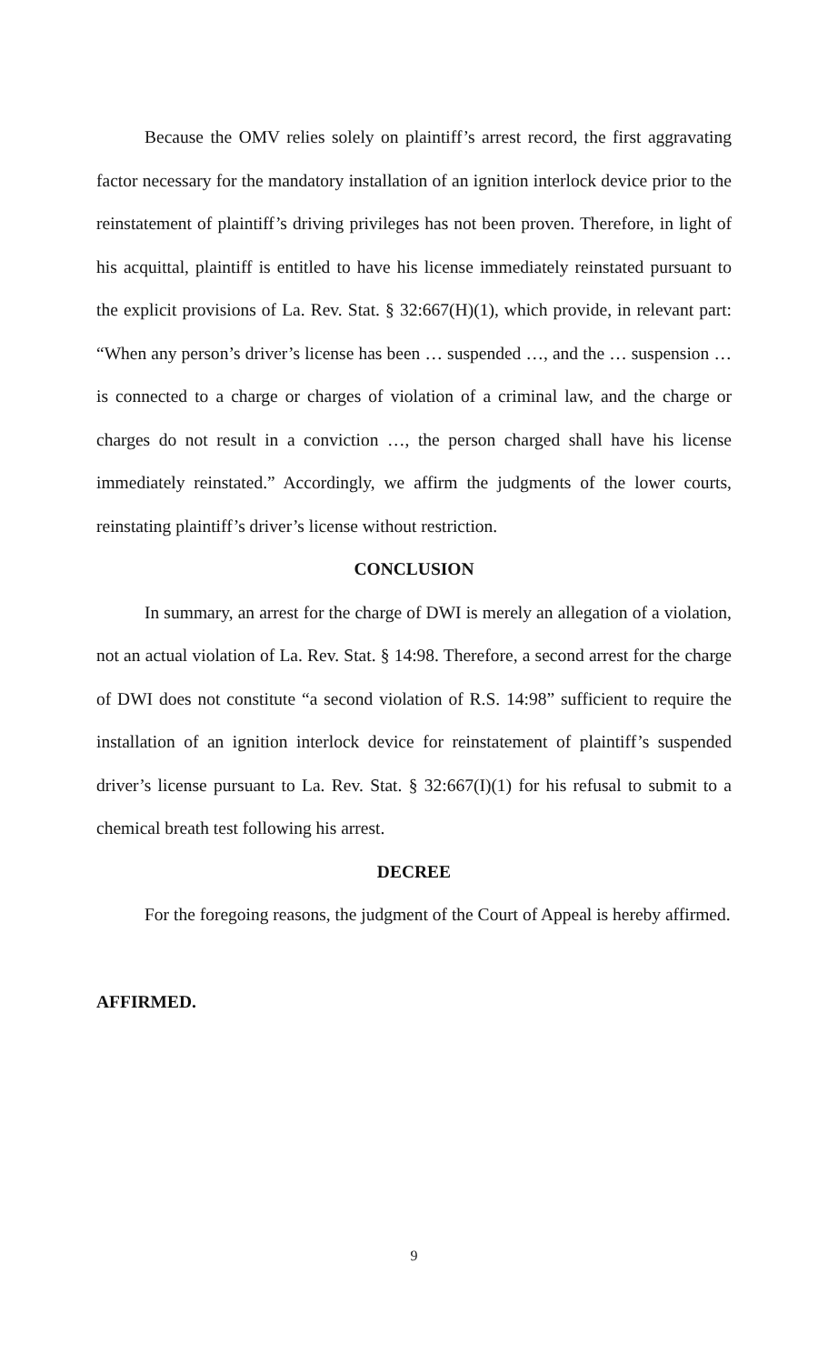Because the OMV relies solely on plaintiff’s arrest record, the first aggravating factor necessary for the mandatory installation of an ignition interlock device prior to the reinstatement of plaintiff’s driving privileges has not been proven. Therefore, in light of his acquittal, plaintiff is entitled to have his license immediately reinstated pursuant to the explicit provisions of La. Rev. Stat. § 32:667(H)(1), which provide, in relevant part: “When any person’s driver’s license has been … suspended …, and the … suspension … is connected to a charge or charges of violation of a criminal law, and the charge or charges do not result in a conviction …, the person charged shall have his license immediately reinstated.” Accordingly, we affirm the judgments of the lower courts, reinstating plaintiff’s driver’s license without restriction.
CONCLUSION
In summary, an arrest for the charge of DWI is merely an allegation of a violation, not an actual violation of La. Rev. Stat. § 14:98. Therefore, a second arrest for the charge of DWI does not constitute “a second violation of R.S. 14:98” sufficient to require the installation of an ignition interlock device for reinstatement of plaintiff’s suspended driver’s license pursuant to La. Rev. Stat. § 32:667(I)(1) for his refusal to submit to a chemical breath test following his arrest.
DECREE
For the foregoing reasons, the judgment of the Court of Appeal is hereby affirmed.
AFFIRMED.
9